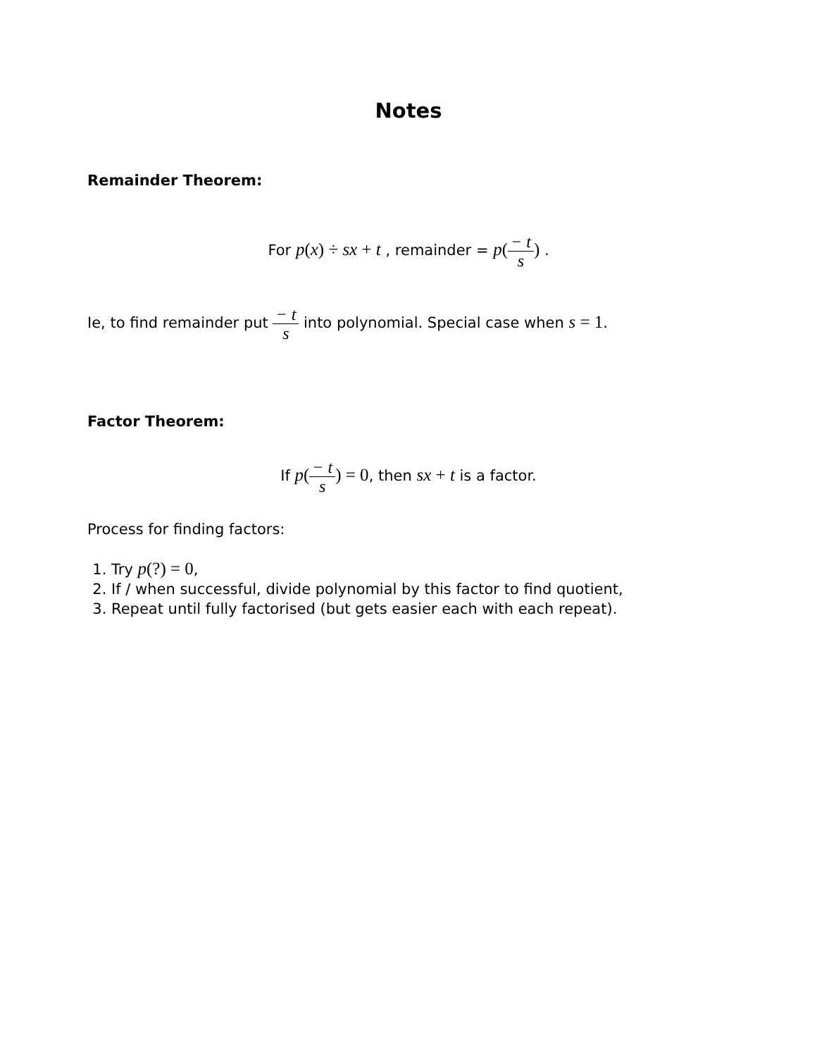Notes
Remainder Theorem:
For p(x) ÷ sx + t , remainder = p(− t s) .
Ie, to find remainder put − t s into polynomial. Special case when s = 1.
Factor Theorem:
If p(− t s) = 0, then sx + t is a factor.
Process for finding factors:
1. Try p(?) = 0,
2. If / when successful, divide polynomial by this factor to find quotient,
3. Repeat until fully factorised (but gets easier each with each repeat).